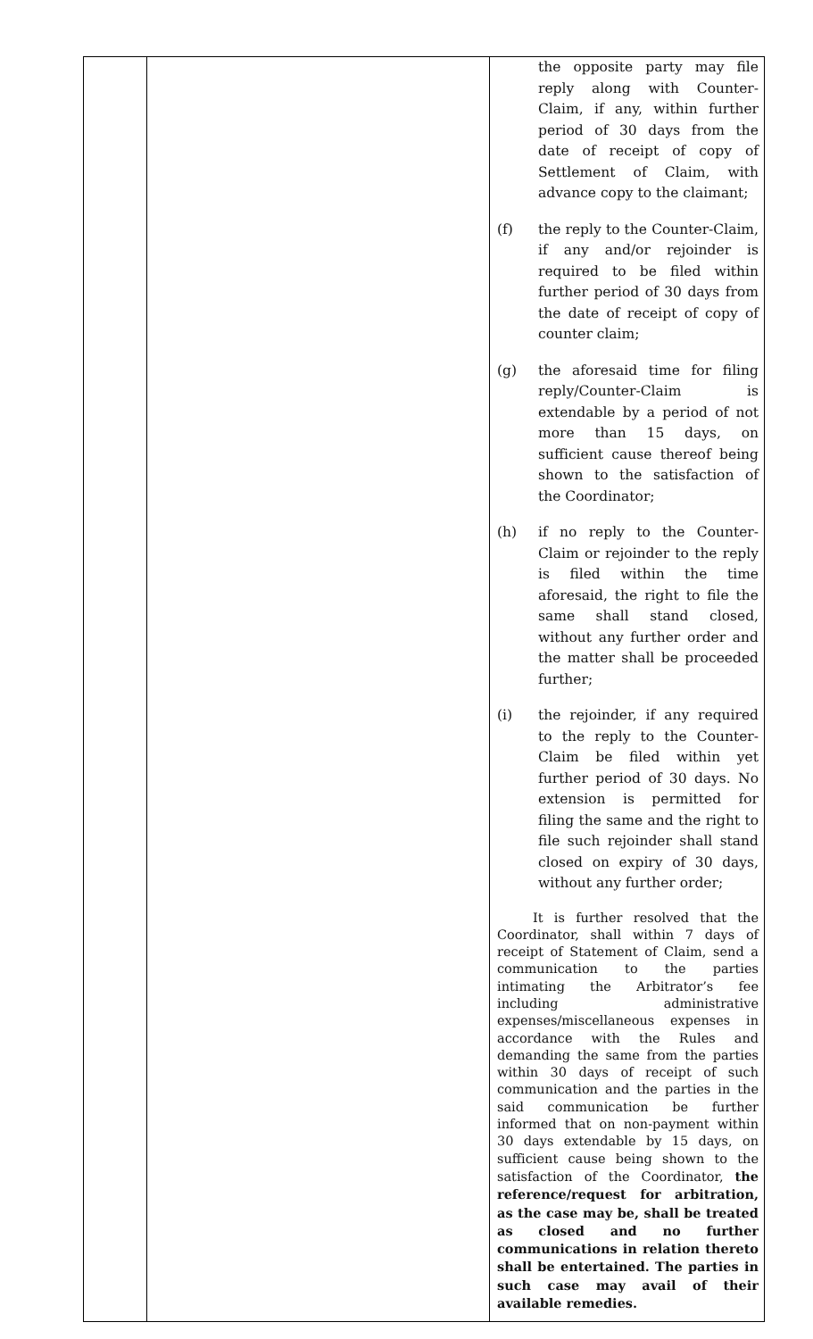| | | the opposite party may file reply along with Counter-Claim, if any, within further period of 30 days from the date of receipt of copy of Settlement of Claim, with advance copy to the claimant; (f) the reply to the Counter-Claim, if any and/or rejoinder is required to be filed within further period of 30 days from the date of receipt of copy of counter claim; (g) the aforesaid time for filing reply/Counter-Claim is extendable by a period of not more than 15 days, on sufficient cause thereof being shown to the satisfaction of the Coordinator; (h) if no reply to the Counter-Claim or rejoinder to the reply is filed within the time aforesaid, the right to file the same shall stand closed, without any further order and the matter shall be proceeded further; (i) the rejoinder, if any required to the reply to the Counter-Claim be filed within yet further period of 30 days. No extension is permitted for filing the same and the right to file such rejoinder shall stand closed on expiry of 30 days, without any further order; It is further resolved that the Coordinator, shall within 7 days of receipt of Statement of Claim, send a communication to the parties intimating the Arbitrator’s fee including administrative expenses/miscellaneous expenses in accordance with the Rules and demanding the same from the parties within 30 days of receipt of such communication and the parties in the said communication be further informed that on non-payment within 30 days extendable by 15 days, on sufficient cause being shown to the satisfaction of the Coordinator, the reference/request for arbitration, as the case may be, shall be treated as closed and no further communications in relation thereto shall be entertained. The parties in such case may avail of their available remedies. |